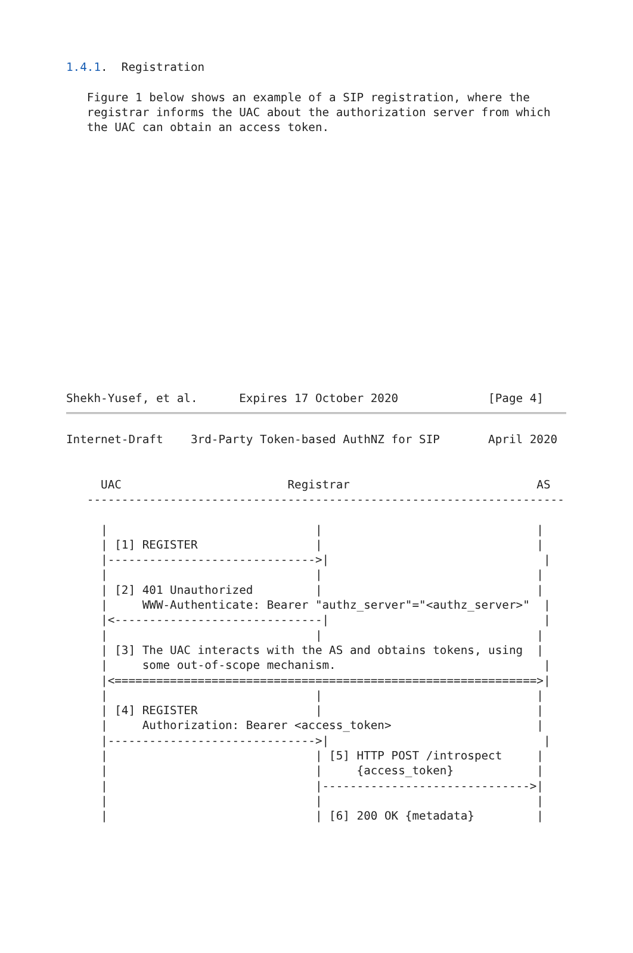1.4.1.  Registration

   Figure 1 below shows an example of a SIP registration, where the
   registrar informs the UAC about the authorization server from which
   the UAC can obtain an access token.
Shekh-Yusef, et al.      Expires 17 October 2020             [Page 4]
Internet-Draft    3rd-Party Token-based AuthNZ for SIP       April 2020


     UAC                        Registrar                           AS
   ---------------------------------------------------------------------

     |                              |                               |
     | [1] REGISTER                 |                               |
     |------------------------------>|                               |
     |                              |                               |
     | [2] 401 Unauthorized         |                               |
     |     WWW-Authenticate: Bearer "authz_server"="<authz_server>"  |
     |<------------------------------|                               |
     |                              |                               |
     | [3] The UAC interacts with the AS and obtains tokens, using  |
     |     some out-of-scope mechanism.                              |
     |<=============================================================>|
     |                              |                               |
     | [4] REGISTER                 |                               |
     |     Authorization: Bearer <access_token>                     |
     |------------------------------>|                               |
     |                              | [5] HTTP POST /introspect     |
     |                              |     {access_token}            |
     |                              |------------------------------>|
     |                              |                               |
     |                              | [6] 200 OK {metadata}         |